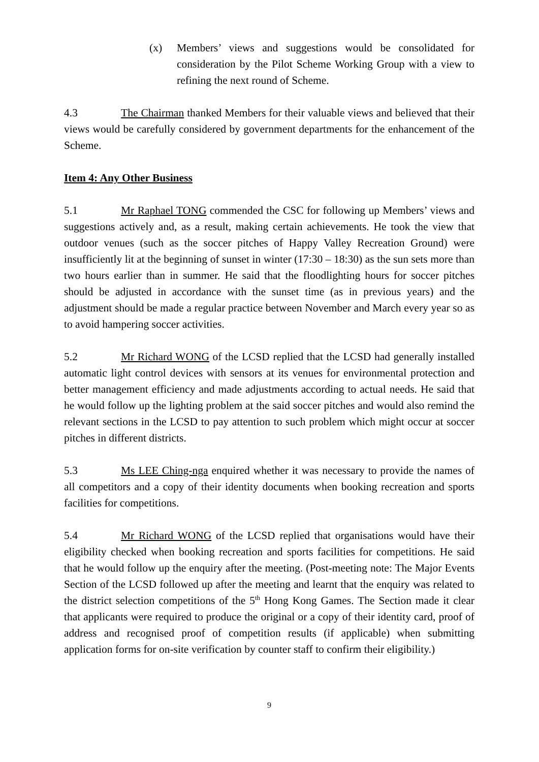(x) Members’ views and suggestions would be consolidated for consideration by the Pilot Scheme Working Group with a view to refining the next round of Scheme.
4.3 The Chairman thanked Members for their valuable views and believed that their views would be carefully considered by government departments for the enhancement of the Scheme.
Item 4: Any Other Business
5.1 Mr Raphael TONG commended the CSC for following up Members’ views and suggestions actively and, as a result, making certain achievements. He took the view that outdoor venues (such as the soccer pitches of Happy Valley Recreation Ground) were insufficiently lit at the beginning of sunset in winter (17:30 – 18:30) as the sun sets more than two hours earlier than in summer. He said that the floodlighting hours for soccer pitches should be adjusted in accordance with the sunset time (as in previous years) and the adjustment should be made a regular practice between November and March every year so as to avoid hampering soccer activities.
5.2 Mr Richard WONG of the LCSD replied that the LCSD had generally installed automatic light control devices with sensors at its venues for environmental protection and better management efficiency and made adjustments according to actual needs. He said that he would follow up the lighting problem at the said soccer pitches and would also remind the relevant sections in the LCSD to pay attention to such problem which might occur at soccer pitches in different districts.
5.3 Ms LEE Ching-nga enquired whether it was necessary to provide the names of all competitors and a copy of their identity documents when booking recreation and sports facilities for competitions.
5.4 Mr Richard WONG of the LCSD replied that organisations would have their eligibility checked when booking recreation and sports facilities for competitions. He said that he would follow up the enquiry after the meeting. (Post-meeting note: The Major Events Section of the LCSD followed up after the meeting and learnt that the enquiry was related to the district selection competitions of the 5<sup>th</sup> Hong Kong Games. The Section made it clear that applicants were required to produce the original or a copy of their identity card, proof of address and recognised proof of competition results (if applicable) when submitting application forms for on-site verification by counter staff to confirm their eligibility.)
9